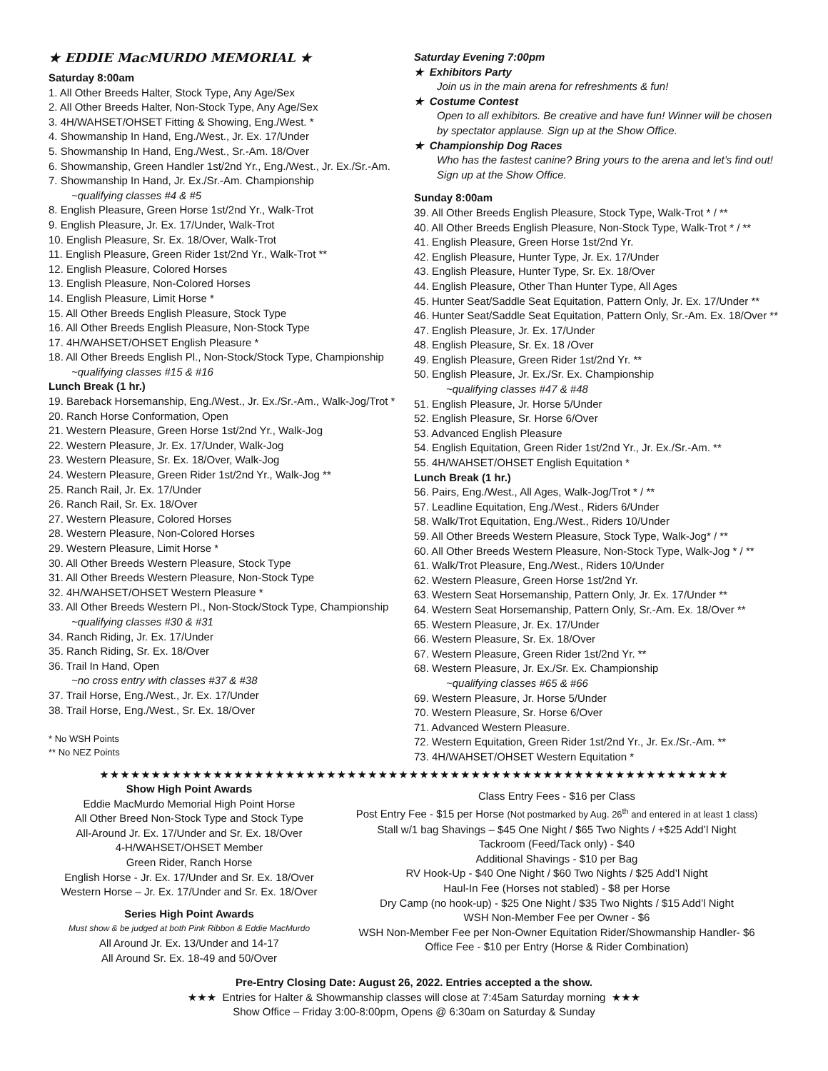★ EDDIE MacMURDO MEMORIAL ★
Saturday 8:00am
1. All Other Breeds Halter, Stock Type, Any Age/Sex
2. All Other Breeds Halter, Non-Stock Type, Any Age/Sex
3. 4H/WAHSET/OHSET Fitting & Showing, Eng./West. *
4. Showmanship In Hand, Eng./West., Jr. Ex. 17/Under
5. Showmanship In Hand, Eng./West., Sr.-Am. 18/Over
6. Showmanship, Green Handler 1st/2nd Yr., Eng./West., Jr. Ex./Sr.-Am.
7. Showmanship In Hand, Jr. Ex./Sr.-Am. Championship
~qualifying classes #4 & #5
8. English Pleasure, Green Horse 1st/2nd Yr., Walk-Trot
9. English Pleasure, Jr. Ex. 17/Under, Walk-Trot
10. English Pleasure, Sr. Ex. 18/Over, Walk-Trot
11. English Pleasure, Green Rider 1st/2nd Yr., Walk-Trot **
12. English Pleasure, Colored Horses
13. English Pleasure, Non-Colored Horses
14. English Pleasure, Limit Horse *
15. All Other Breeds English Pleasure, Stock Type
16. All Other Breeds English Pleasure, Non-Stock Type
17. 4H/WAHSET/OHSET English Pleasure *
18. All Other Breeds English Pl., Non-Stock/Stock Type, Championship
~qualifying classes #15 & #16
Lunch Break (1 hr.)
19. Bareback Horsemanship, Eng./West., Jr. Ex./Sr.-Am., Walk-Jog/Trot *
20. Ranch Horse Conformation, Open
21. Western Pleasure, Green Horse 1st/2nd Yr., Walk-Jog
22. Western Pleasure, Jr. Ex. 17/Under, Walk-Jog
23. Western Pleasure, Sr. Ex. 18/Over, Walk-Jog
24. Western Pleasure, Green Rider 1st/2nd Yr., Walk-Jog **
25. Ranch Rail, Jr. Ex. 17/Under
26. Ranch Rail, Sr. Ex. 18/Over
27. Western Pleasure, Colored Horses
28. Western Pleasure, Non-Colored Horses
29. Western Pleasure, Limit Horse *
30. All Other Breeds Western Pleasure, Stock Type
31. All Other Breeds Western Pleasure, Non-Stock Type
32. 4H/WAHSET/OHSET Western Pleasure *
33. All Other Breeds Western Pl., Non-Stock/Stock Type, Championship
~qualifying classes #30 & #31
34. Ranch Riding, Jr. Ex. 17/Under
35. Ranch Riding, Sr. Ex. 18/Over
36. Trail In Hand, Open
~no cross entry with classes #37 & #38
37. Trail Horse, Eng./West., Jr. Ex. 17/Under
38. Trail Horse, Eng./West., Sr. Ex. 18/Over
* No WSH Points
** No NEZ Points
Saturday Evening 7:00pm
★ Exhibitors Party
Join us in the main arena for refreshments & fun!
★ Costume Contest
Open to all exhibitors. Be creative and have fun! Winner will be chosen by spectator applause. Sign up at the Show Office.
★ Championship Dog Races
Who has the fastest canine? Bring yours to the arena and let’s find out! Sign up at the Show Office.
Sunday 8:00am
39. All Other Breeds English Pleasure, Stock Type, Walk-Trot * / **
40. All Other Breeds English Pleasure, Non-Stock Type, Walk-Trot * / **
41. English Pleasure, Green Horse 1st/2nd Yr.
42. English Pleasure, Hunter Type, Jr. Ex. 17/Under
43. English Pleasure, Hunter Type, Sr. Ex. 18/Over
44. English Pleasure, Other Than Hunter Type, All Ages
45. Hunter Seat/Saddle Seat Equitation, Pattern Only, Jr. Ex. 17/Under **
46. Hunter Seat/Saddle Seat Equitation, Pattern Only, Sr.-Am. Ex. 18/Over **
47. English Pleasure, Jr. Ex. 17/Under
48. English Pleasure, Sr. Ex. 18 /Over
49. English Pleasure, Green Rider 1st/2nd Yr. **
50. English Pleasure, Jr. Ex./Sr. Ex. Championship
~qualifying classes #47 & #48
51. English Pleasure, Jr. Horse 5/Under
52. English Pleasure, Sr. Horse 6/Over
53. Advanced English Pleasure
54. English Equitation, Green Rider 1st/2nd Yr., Jr. Ex./Sr.-Am. **
55. 4H/WAHSET/OHSET English Equitation *
Lunch Break (1 hr.)
56. Pairs, Eng./West., All Ages, Walk-Jog/Trot * / **
57. Leadline Equitation, Eng./West., Riders 6/Under
58. Walk/Trot Equitation, Eng./West., Riders 10/Under
59. All Other Breeds Western Pleasure, Stock Type, Walk-Jog* / **
60. All Other Breeds Western Pleasure, Non-Stock Type, Walk-Jog * / **
61. Walk/Trot Pleasure, Eng./West., Riders 10/Under
62. Western Pleasure, Green Horse 1st/2nd Yr.
63. Western Seat Horsemanship, Pattern Only, Jr. Ex. 17/Under **
64. Western Seat Horsemanship, Pattern Only, Sr.-Am. Ex. 18/Over **
65. Western Pleasure, Jr. Ex. 17/Under
66. Western Pleasure, Sr. Ex. 18/Over
67. Western Pleasure, Green Rider 1st/2nd Yr. **
68. Western Pleasure, Jr. Ex./Sr. Ex. Championship
~qualifying classes #65 & #66
69. Western Pleasure, Jr. Horse 5/Under
70. Western Pleasure, Sr. Horse 6/Over
71. Advanced Western Pleasure.
72. Western Equitation, Green Rider 1st/2nd Yr., Jr. Ex./Sr.-Am. **
73. 4H/WAHSET/OHSET Western Equitation *
★★★★★★★★★★★★★★★★★★★★★★★★★★★★★★★★★★★★★★★★★★★★★★★★★★★★★★★★★★★★★
Show High Point Awards
Eddie MacMurdo Memorial High Point Horse
All Other Breed Non-Stock Type and Stock Type
All-Around Jr. Ex. 17/Under and Sr. Ex. 18/Over
4-H/WAHSET/OHSET Member
Green Rider, Ranch Horse
English Horse - Jr. Ex. 17/Under and Sr. Ex. 18/Over
Western Horse – Jr. Ex. 17/Under and Sr. Ex. 18/Over
Series High Point Awards
Must show & be judged at both Pink Ribbon & Eddie MacMurdo
All Around Jr. Ex. 13/Under and 14-17
All Around Sr. Ex. 18-49 and 50/Over
Class Entry Fees - $16 per Class
Post Entry Fee - $15 per Horse (Not postmarked by Aug. 26<sup>th</sup> and entered in at least 1 class)
Stall w/1 bag Shavings – $45 One Night / $65 Two Nights / +$25 Add’l Night
Tackroom (Feed/Tack only) - $40
Additional Shavings - $10 per Bag
RV Hook-Up - $40 One Night / $60 Two Nights / $25 Add’l Night
Haul-In Fee (Horses not stabled) - $8 per Horse
Dry Camp (no hook-up) - $25 One Night / $35 Two Nights / $15 Add’l Night
WSH Non-Member Fee per Owner - $6
WSH Non-Member Fee per Non-Owner Equitation Rider/Showmanship Handler- $6
Office Fee - $10 per Entry (Horse & Rider Combination)
Pre-Entry Closing Date: August 26, 2022. Entries accepted a the show.
★★★ Entries for Halter & Showmanship classes will close at 7:45am Saturday morning ★★★
Show Office – Friday 3:00-8:00pm, Opens @ 6:30am on Saturday & Sunday